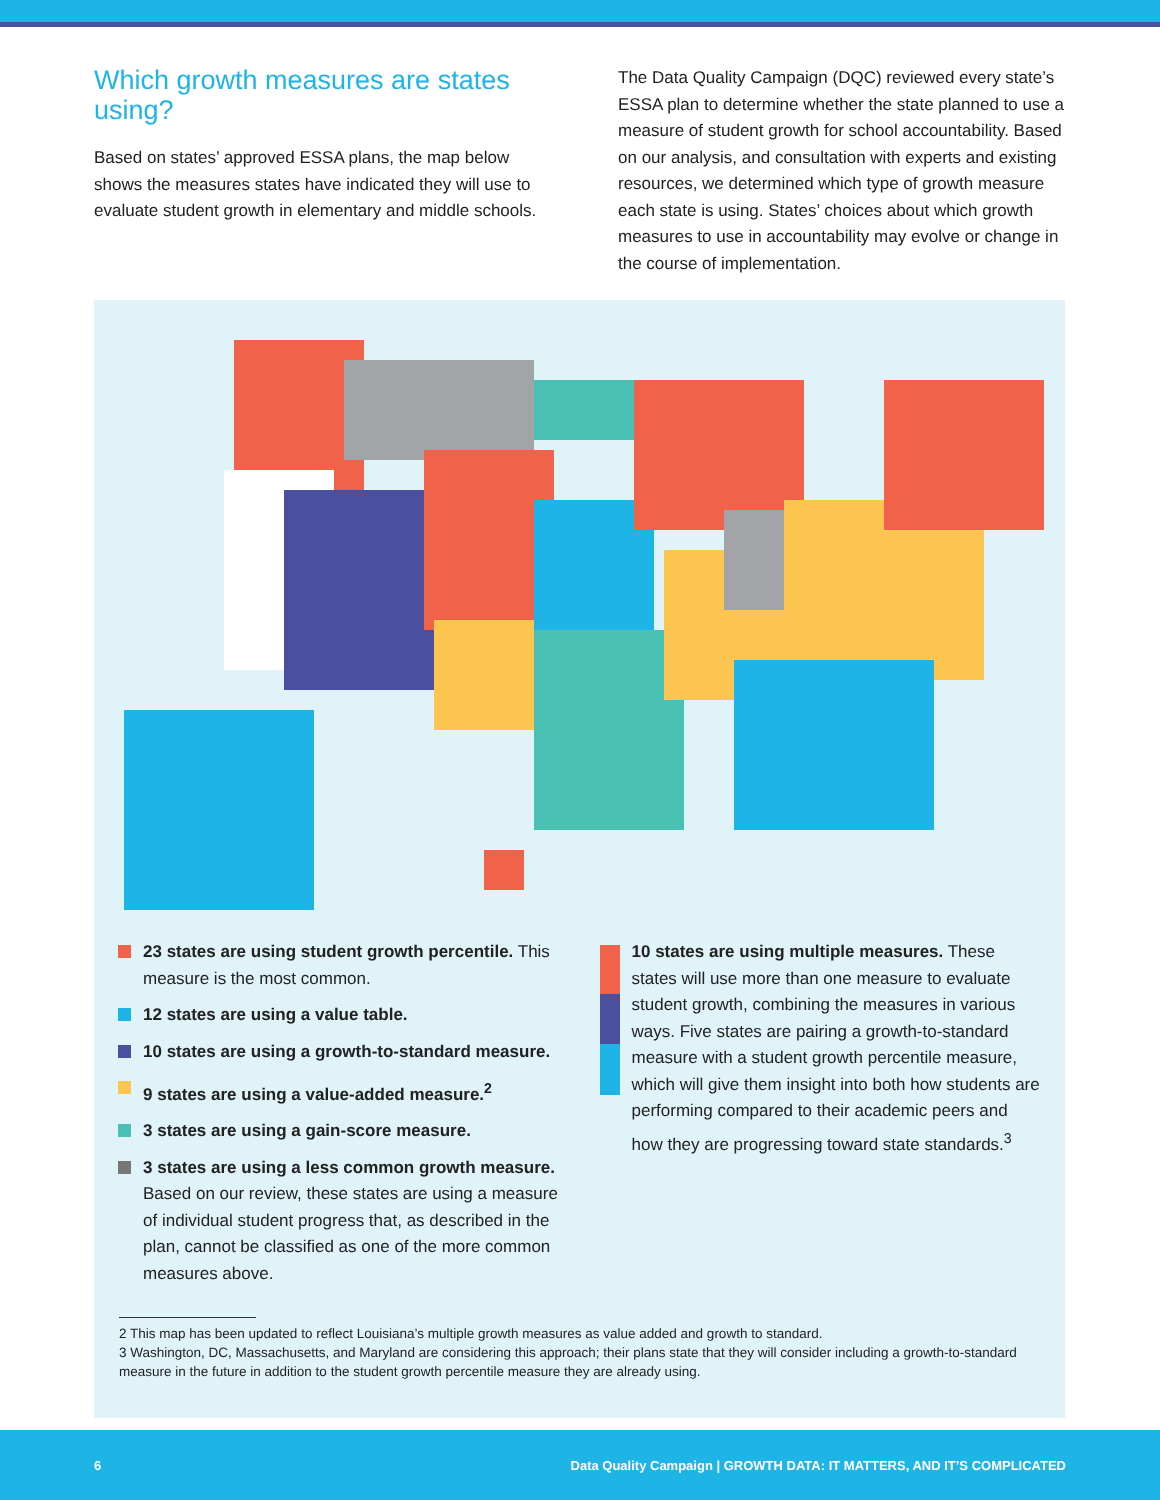Which growth measures are states using?
Based on states’ approved ESSA plans, the map below shows the measures states have indicated they will use to evaluate student growth in elementary and middle schools.
The Data Quality Campaign (DQC) reviewed every state’s ESSA plan to determine whether the state planned to use a measure of student growth for school accountability. Based on our analysis, and consultation with experts and existing resources, we determined which type of growth measure each state is using. States’ choices about which growth measures to use in accountability may evolve or change in the course of implementation.
23 states are using student growth percentile. This measure is the most common.
12 states are using a value table.
10 states are using a growth-to-standard measure.
9 states are using a value-added measure.<sup>2</sup>
3 states are using a gain-score measure.
3 states are using a less common growth measure. Based on our review, these states are using a measure of individual student progress that, as described in the plan, cannot be classified as one of the more common measures above.
10 states are using multiple measures. These states will use more than one measure to evaluate student growth, combining the measures in various ways. Five states are pairing a growth-to-standard measure with a student growth percentile measure, which will give them insight into both how students are performing compared to their academic peers and how they are progressing toward state standards.<sup>3</sup>
2 This map has been updated to reflect Louisiana’s multiple growth measures as value added and growth to standard.
3 Washington, DC, Massachusetts, and Maryland are considering this approach; their plans state that they will consider including a growth-to-standard measure in the future in addition to the student growth percentile measure they are already using.
6 Data Quality Campaign | GROWTH DATA: IT MATTERS, AND IT’S COMPLICATED